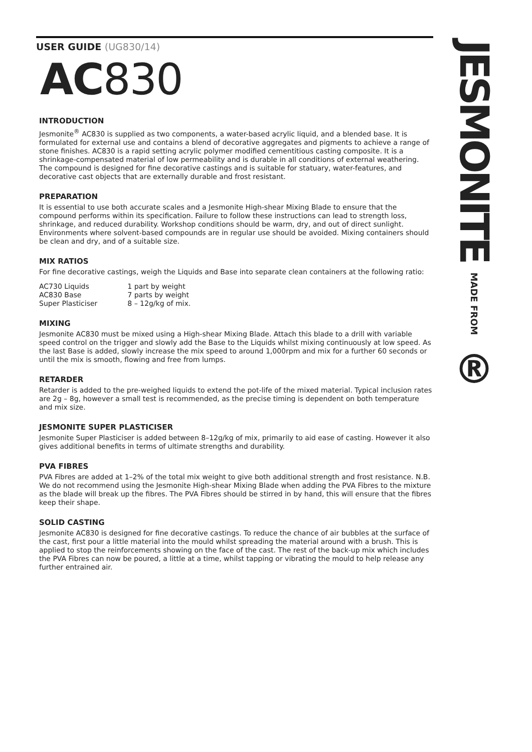JESMONITE MADE FROM ®
USER GUIDE (UG830/14)
AC830
INTRODUCTION
Jesmonite<sup>®</sup> AC830 is supplied as two components, a water-based acrylic liquid, and a blended base. It is formulated for external use and contains a blend of decorative aggregates and pigments to achieve a range of stone finishes. AC830 is a rapid setting acrylic polymer modified cementitious casting composite. It is a shrinkage-compensated material of low permeability and is durable in all conditions of external weathering. The compound is designed for fine decorative castings and is suitable for statuary, water-features, and decorative cast objects that are externally durable and frost resistant.
PREPARATION
It is essential to use both accurate scales and a Jesmonite High-shear Mixing Blade to ensure that the compound performs within its specification. Failure to follow these instructions can lead to strength loss, shrinkage, and reduced durability. Workshop conditions should be warm, dry, and out of direct sunlight. Environments where solvent-based compounds are in regular use should be avoided. Mixing containers should be clean and dry, and of a suitable size.
MIX RATIOS
For fine decorative castings, weigh the Liquids and Base into separate clean containers at the following ratio:
| AC730 Liquids | 1 part by weight |
| AC830 Base | 7 parts by weight |
| Super Plasticiser | 8 – 12g/kg of mix. |
MIXING
Jesmonite AC830 must be mixed using a High-shear Mixing Blade. Attach this blade to a drill with variable speed control on the trigger and slowly add the Base to the Liquids whilst mixing continuously at low speed. As the last Base is added, slowly increase the mix speed to around 1,000rpm and mix for a further 60 seconds or until the mix is smooth, flowing and free from lumps.
RETARDER
Retarder is added to the pre-weighed liquids to extend the pot-life of the mixed material. Typical inclusion rates are 2g – 8g, however a small test is recommended, as the precise timing is dependent on both temperature and mix size.
JESMONITE SUPER PLASTICISER
Jesmonite Super Plasticiser is added between 8–12g/kg of mix, primarily to aid ease of casting. However it also gives additional benefits in terms of ultimate strengths and durability.
PVA FIBRES
PVA Fibres are added at 1–2% of the total mix weight to give both additional strength and frost resistance. N.B. We do not recommend using the Jesmonite High-shear Mixing Blade when adding the PVA Fibres to the mixture as the blade will break up the fibres. The PVA Fibres should be stirred in by hand, this will ensure that the fibres keep their shape.
SOLID CASTING
Jesmonite AC830 is designed for fine decorative castings. To reduce the chance of air bubbles at the surface of the cast, first pour a little material into the mould whilst spreading the material around with a brush. This is applied to stop the reinforcements showing on the face of the cast. The rest of the back-up mix which includes the PVA Fibres can now be poured, a little at a time, whilst tapping or vibrating the mould to help release any further entrained air.